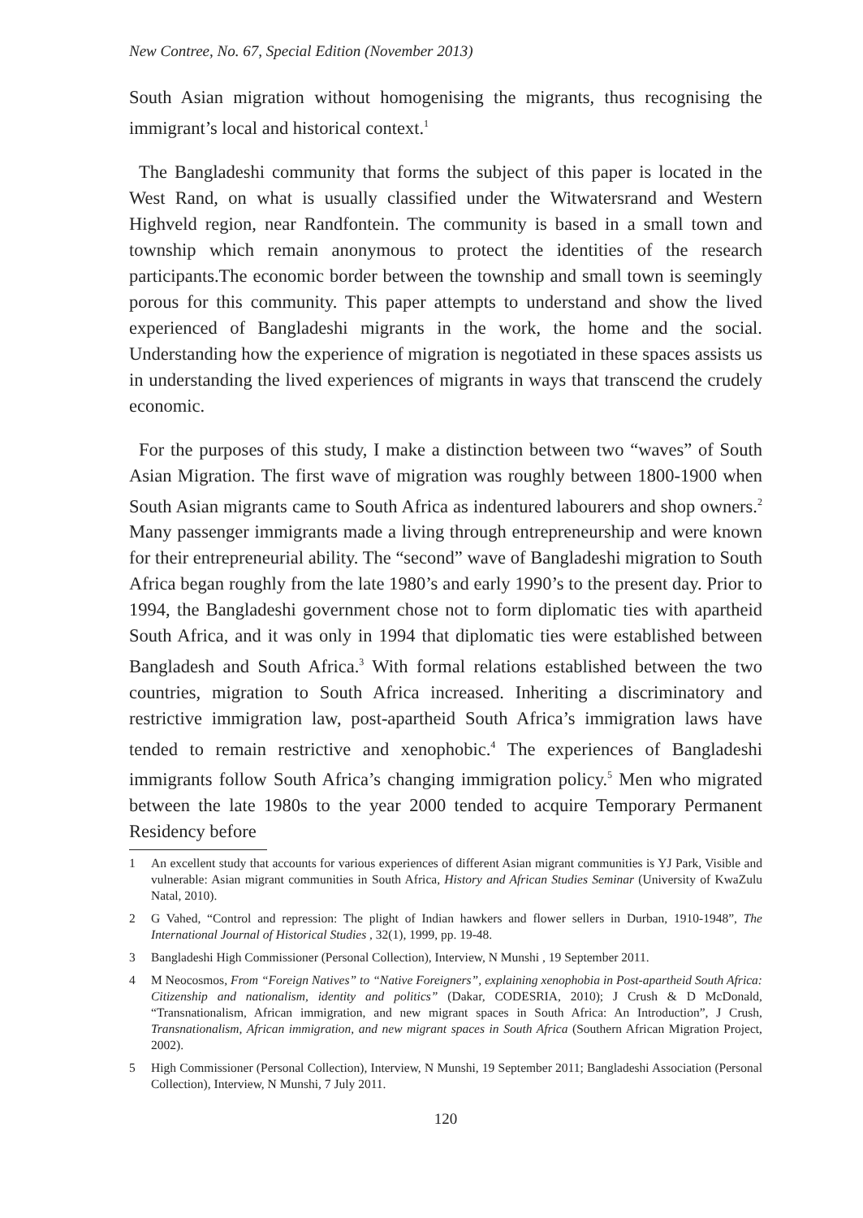New Contree, No. 67, Special Edition (November 2013)
South Asian migration without homogenising the migrants, thus recognising the immigrant’s local and historical context.<sup>1</sup>
The Bangladeshi community that forms the subject of this paper is located in the West Rand, on what is usually classified under the Witwatersrand and Western Highveld region, near Randfontein. The community is based in a small town and township which remain anonymous to protect the identities of the research participants.The economic border between the township and small town is seemingly porous for this community. This paper attempts to understand and show the lived experienced of Bangladeshi migrants in the work, the home and the social. Understanding how the experience of migration is negotiated in these spaces assists us in understanding the lived experiences of migrants in ways that transcend the crudely economic.
For the purposes of this study, I make a distinction between two “waves” of South Asian Migration. The first wave of migration was roughly between 1800-1900 when South Asian migrants came to South Africa as indentured labourers and shop owners.<sup>2</sup> Many passenger immigrants made a living through entrepreneurship and were known for their entrepreneurial ability. The “second” wave of Bangladeshi migration to South Africa began roughly from the late 1980’s and early 1990’s to the present day. Prior to 1994, the Bangladeshi government chose not to form diplomatic ties with apartheid South Africa, and it was only in 1994 that diplomatic ties were established between Bangladesh and South Africa.<sup>3</sup> With formal relations established between the two countries, migration to South Africa increased. Inheriting a discriminatory and restrictive immigration law, post-apartheid South Africa’s immigration laws have tended to remain restrictive and xenophobic.<sup>4</sup> The experiences of Bangladeshi immigrants follow South Africa’s changing immigration policy.<sup>5</sup> Men who migrated between the late 1980s to the year 2000 tended to acquire Temporary Permanent Residency before
1 An excellent study that accounts for various experiences of different Asian migrant communities is YJ Park, Visible and vulnerable: Asian migrant communities in South Africa, History and African Studies Seminar (University of KwaZulu Natal, 2010).
2 G Vahed, “Control and repression: The plight of Indian hawkers and flower sellers in Durban, 1910-1948”, The International Journal of Historical Studies , 32(1), 1999, pp. 19-48.
3 Bangladeshi High Commissioner (Personal Collection), Interview, N Munshi , 19 September 2011.
4 M Neocosmos, From “Foreign Natives” to “Native Foreigners”, explaining xenophobia in Post-apartheid South Africa: Citizenship and nationalism, identity and politics” (Dakar, CODESRIA, 2010); J Crush & D McDonald, “Transnationalism, African immigration, and new migrant spaces in South Africa: An Introduction”, J Crush, Transnationalism, African immigration, and new migrant spaces in South Africa (Southern African Migration Project, 2002).
5 High Commissioner (Personal Collection), Interview, N Munshi, 19 September 2011; Bangladeshi Association (Personal Collection), Interview, N Munshi, 7 July 2011.
120